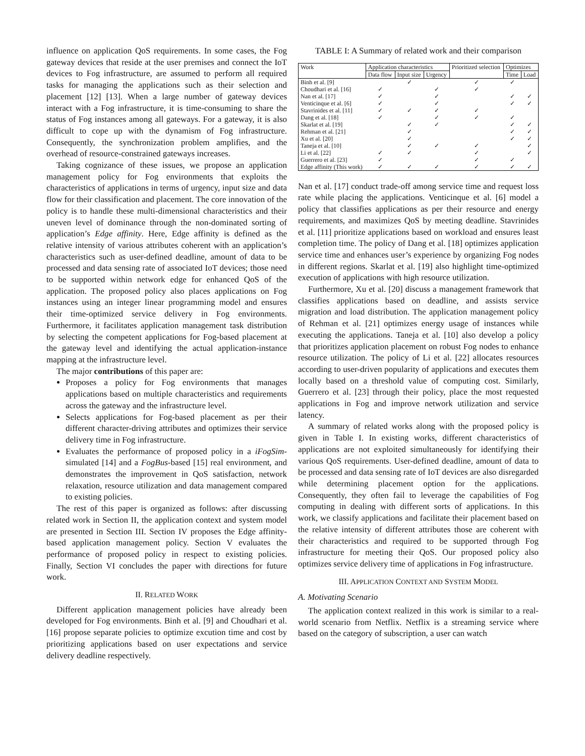influence on application QoS requirements. In some cases, the Fog gateway devices that reside at the user premises and connect the IoT devices to Fog infrastructure, are assumed to perform all required tasks for managing the applications such as their selection and placement [12] [13]. When a large number of gateway devices interact with a Fog infrastructure, it is time-consuming to share the status of Fog instances among all gateways. For a gateway, it is also difficult to cope up with the dynamism of Fog infrastructure. Consequently, the synchronization problem amplifies, and the overhead of resource-constrained gateways increases.
Taking cognizance of these issues, we propose an application management policy for Fog environments that exploits the characteristics of applications in terms of urgency, input size and data flow for their classification and placement. The core innovation of the policy is to handle these multi-dimensional characteristics and their uneven level of dominance through the non-dominated sorting of application’s Edge affinity. Here, Edge affinity is defined as the relative intensity of various attributes coherent with an application’s characteristics such as user-defined deadline, amount of data to be processed and data sensing rate of associated IoT devices; those need to be supported within network edge for enhanced QoS of the application. The proposed policy also places applications on Fog instances using an integer linear programming model and ensures their time-optimized service delivery in Fog environments. Furthermore, it facilitates application management task distribution by selecting the competent applications for Fog-based placement at the gateway level and identifying the actual application-instance mapping at the infrastructure level.
The major contributions of this paper are:
Proposes a policy for Fog environments that manages applications based on multiple characteristics and requirements across the gateway and the infrastructure level.
Selects applications for Fog-based placement as per their different character-driving attributes and optimizes their service delivery time in Fog infrastructure.
Evaluates the performance of proposed policy in a iFogSim-simulated [14] and a FogBus-based [15] real environment, and demonstrates the improvement in QoS satisfaction, network relaxation, resource utilization and data management compared to existing policies.
The rest of this paper is organized as follows: after discussing related work in Section II, the application context and system model are presented in Section III. Section IV proposes the Edge affinity-based application management policy. Section V evaluates the performance of proposed policy in respect to existing policies. Finally, Section VI concludes the paper with directions for future work.
II. RELATED WORK
Different application management policies have already been developed for Fog environments. Binh et al. [9] and Choudhari et al. [16] propose separate policies to optimize excution time and cost by prioritizing applications based on user expectations and service delivery deadline respectively.
TABLE I: A Summary of related work and their comparison
| Work | Application characteristics | | | Prioritized selection | Optimizes | |
| --- | --- | --- | --- | --- | --- | --- |
| | Data flow | Input size | Urgency | | Time | Load |
| Binh et al. [9] | | ✓ | | ✓ | ✓ | |
| Choudhari et al. [16] | ✓ | | ✓ | ✓ | | |
| Nan et al. [17] | ✓ | | ✓ | | ✓ | ✓ |
| Venticinque et al. [6] | ✓ | | ✓ | | ✓ | ✓ |
| Stavrinides et al. [11] | ✓ | ✓ | ✓ | ✓ | | |
| Dang et al. [18] | ✓ | | ✓ | ✓ | ✓ | |
| Skarlat et al. [19] | | ✓ | ✓ | | ✓ | ✓ |
| Rehman et al. [21] | | ✓ | | | ✓ | ✓ |
| Xu et al. [20] | | ✓ | | | ✓ | ✓ |
| Taneja et al. [10] | | ✓ | ✓ | ✓ | | ✓ |
| Li et al. [22] | ✓ | ✓ | | ✓ | | ✓ |
| Guerrero et al. [23] | ✓ | | | ✓ | ✓ | |
| Edge affinity (This work) | ✓ | ✓ | ✓ | ✓ | ✓ | ✓ |
Nan et al. [17] conduct trade-off among service time and request loss rate while placing the applications. Venticinque et al. [6] model a policy that classifies applications as per their resource and energy requirements, and maximizes QoS by meeting deadline. Stavrinides et al. [11] prioritize applications based on workload and ensures least completion time. The policy of Dang et al. [18] optimizes application service time and enhances user’s experience by organizing Fog nodes in different regions. Skarlat et al. [19] also highlight time-optimized execution of applications with high resource utilization.
Furthermore, Xu et al. [20] discuss a management framework that classifies applications based on deadline, and assists service migration and load distribution. The application management policy of Rehman et al. [21] optimizes energy usage of instances while executing the applications. Taneja et al. [10] also develop a policy that prioritizes application placement on robust Fog nodes to enhance resource utilization. The policy of Li et al. [22] allocates resources according to user-driven popularity of applications and executes them locally based on a threshold value of computing cost. Similarly, Guerrero et al. [23] through their policy, place the most requested applications in Fog and improve network utilization and service latency.
A summary of related works along with the proposed policy is given in Table I. In existing works, different characteristics of applications are not exploited simultaneously for identifying their various QoS requirements. User-defined deadline, amount of data to be processed and data sensing rate of IoT devices are also disregarded while determining placement option for the applications. Consequently, they often fail to leverage the capabilities of Fog computing in dealing with different sorts of applications. In this work, we classify applications and facilitate their placement based on the relative intensity of different attributes those are coherent with their characteristics and required to be supported through Fog infrastructure for meeting their QoS. Our proposed policy also optimizes service delivery time of applications in Fog infrastructure.
III. APPLICATION CONTEXT AND SYSTEM MODEL
A. Motivating Scenario
The application context realized in this work is similar to a real-world scenario from Netflix. Netflix is a streaming service where based on the category of subscription, a user can watch